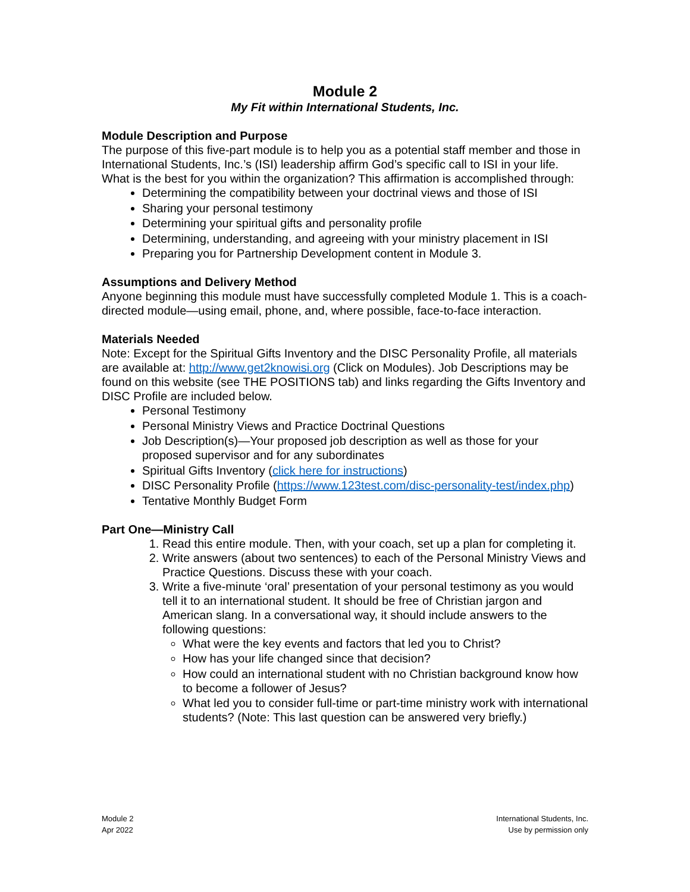Module 2
My Fit within International Students, Inc.
Module Description and Purpose
The purpose of this five-part module is to help you as a potential staff member and those in International Students, Inc.’s (ISI) leadership affirm God’s specific call to ISI in your life. What is the best for you within the organization? This affirmation is accomplished through:
Determining the compatibility between your doctrinal views and those of ISI
Sharing your personal testimony
Determining your spiritual gifts and personality profile
Determining, understanding, and agreeing with your ministry placement in ISI
Preparing you for Partnership Development content in Module 3.
Assumptions and Delivery Method
Anyone beginning this module must have successfully completed Module 1. This is a coach-directed module—using email, phone, and, where possible, face-to-face interaction.
Materials Needed
Note: Except for the Spiritual Gifts Inventory and the DISC Personality Profile, all materials are available at: http://www.get2knowisi.org (Click on Modules). Job Descriptions may be found on this website (see THE POSITIONS tab) and links regarding the Gifts Inventory and DISC Profile are included below.
Personal Testimony
Personal Ministry Views and Practice Doctrinal Questions
Job Description(s)—Your proposed job description as well as those for your proposed supervisor and for any subordinates
Spiritual Gifts Inventory (click here for instructions)
DISC Personality Profile (https://www.123test.com/disc-personality-test/index.php)
Tentative Monthly Budget Form
Part One—Ministry Call
1. Read this entire module. Then, with your coach, set up a plan for completing it.
2. Write answers (about two sentences) to each of the Personal Ministry Views and Practice Questions. Discuss these with your coach.
3. Write a five-minute ‘oral’ presentation of your personal testimony as you would tell it to an international student. It should be free of Christian jargon and American slang. In a conversational way, it should include answers to the following questions:
What were the key events and factors that led you to Christ?
How has your life changed since that decision?
How could an international student with no Christian background know how to become a follower of Jesus?
What led you to consider full-time or part-time ministry work with international students? (Note: This last question can be answered very briefly.)
Module 2
Apr 2022
International Students, Inc.
Use by permission only